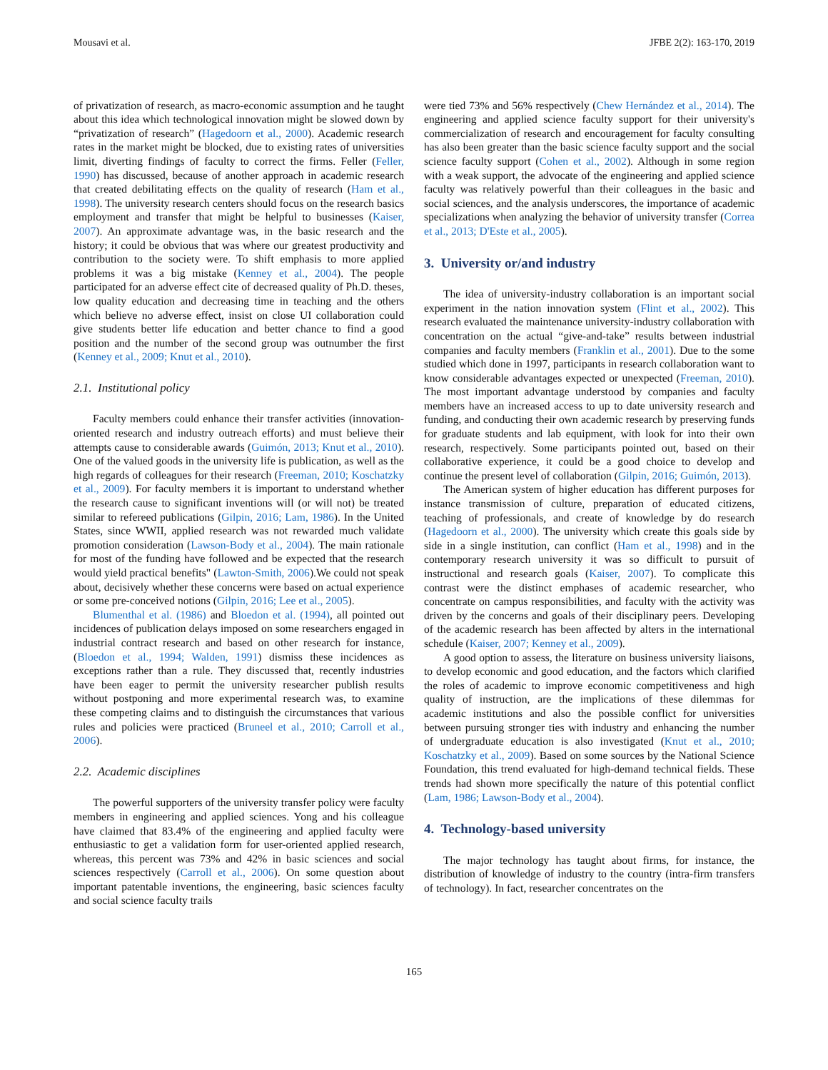Mousavi et al. JFBE 2(2): 163-170, 2019
of privatization of research, as macro-economic assumption and he taught about this idea which technological innovation might be slowed down by “privatization of research” (Hagedoorn et al., 2000). Academic research rates in the market might be blocked, due to existing rates of universities limit, diverting findings of faculty to correct the firms. Feller (Feller, 1990) has discussed, because of another approach in academic research that created debilitating effects on the quality of research (Ham et al., 1998). The university research centers should focus on the research basics employment and transfer that might be helpful to businesses (Kaiser, 2007). An approximate advantage was, in the basic research and the history; it could be obvious that was where our greatest productivity and contribution to the society were. To shift emphasis to more applied problems it was a big mistake (Kenney et al., 2004). The people participated for an adverse effect cite of decreased quality of Ph.D. theses, low quality education and decreasing time in teaching and the others which believe no adverse effect, insist on close UI collaboration could give students better life education and better chance to find a good position and the number of the second group was outnumber the first (Kenney et al., 2009; Knut et al., 2010).
2.1. Institutional policy
Faculty members could enhance their transfer activities (innovation-oriented research and industry outreach efforts) and must believe their attempts cause to considerable awards (Guimón, 2013; Knut et al., 2010). One of the valued goods in the university life is publication, as well as the high regards of colleagues for their research (Freeman, 2010; Koschatzky et al., 2009). For faculty members it is important to understand whether the research cause to significant inventions will (or will not) be treated similar to refereed publications (Gilpin, 2016; Lam, 1986). In the United States, since WWII, applied research was not rewarded much validate promotion consideration (Lawson-Body et al., 2004). The main rationale for most of the funding have followed and be expected that the research would yield practical benefits" (Lawton-Smith, 2006).We could not speak about, decisively whether these concerns were based on actual experience or some pre-conceived notions (Gilpin, 2016; Lee et al., 2005).
Blumenthal et al. (1986) and Bloedon et al. (1994), all pointed out incidences of publication delays imposed on some researchers engaged in industrial contract research and based on other research for instance, (Bloedon et al., 1994; Walden, 1991) dismiss these incidences as exceptions rather than a rule. They discussed that, recently industries have been eager to permit the university researcher publish results without postponing and more experimental research was, to examine these competing claims and to distinguish the circumstances that various rules and policies were practiced (Bruneel et al., 2010; Carroll et al., 2006).
2.2. Academic disciplines
The powerful supporters of the university transfer policy were faculty members in engineering and applied sciences. Yong and his colleague have claimed that 83.4% of the engineering and applied faculty were enthusiastic to get a validation form for user-oriented applied research, whereas, this percent was 73% and 42% in basic sciences and social sciences respectively (Carroll et al., 2006). On some question about important patentable inventions, the engineering, basic sciences faculty and social science faculty trails
were tied 73% and 56% respectively (Chew Hernández et al., 2014). The engineering and applied science faculty support for their university's commercialization of research and encouragement for faculty consulting has also been greater than the basic science faculty support and the social science faculty support (Cohen et al., 2002). Although in some region with a weak support, the advocate of the engineering and applied science faculty was relatively powerful than their colleagues in the basic and social sciences, and the analysis underscores, the importance of academic specializations when analyzing the behavior of university transfer (Correa et al., 2013; D'Este et al., 2005).
3. University or/and industry
The idea of university-industry collaboration is an important social experiment in the nation innovation system (Flint et al., 2002). This research evaluated the maintenance university-industry collaboration with concentration on the actual “give-and-take” results between industrial companies and faculty members (Franklin et al., 2001). Due to the some studied which done in 1997, participants in research collaboration want to know considerable advantages expected or unexpected (Freeman, 2010). The most important advantage understood by companies and faculty members have an increased access to up to date university research and funding, and conducting their own academic research by preserving funds for graduate students and lab equipment, with look for into their own research, respectively. Some participants pointed out, based on their collaborative experience, it could be a good choice to develop and continue the present level of collaboration (Gilpin, 2016; Guimón, 2013).
The American system of higher education has different purposes for instance transmission of culture, preparation of educated citizens, teaching of professionals, and create of knowledge by do research (Hagedoorn et al., 2000). The university which create this goals side by side in a single institution, can conflict (Ham et al., 1998) and in the contemporary research university it was so difficult to pursuit of instructional and research goals (Kaiser, 2007). To complicate this contrast were the distinct emphases of academic researcher, who concentrate on campus responsibilities, and faculty with the activity was driven by the concerns and goals of their disciplinary peers. Developing of the academic research has been affected by alters in the international schedule (Kaiser, 2007; Kenney et al., 2009).
A good option to assess, the literature on business university liaisons, to develop economic and good education, and the factors which clarified the roles of academic to improve economic competitiveness and high quality of instruction, are the implications of these dilemmas for academic institutions and also the possible conflict for universities between pursuing stronger ties with industry and enhancing the number of undergraduate education is also investigated (Knut et al., 2010; Koschatzky et al., 2009). Based on some sources by the National Science Foundation, this trend evaluated for high-demand technical fields. These trends had shown more specifically the nature of this potential conflict (Lam, 1986; Lawson-Body et al., 2004).
4. Technology-based university
The major technology has taught about firms, for instance, the distribution of knowledge of industry to the country (intra-firm transfers of technology). In fact, researcher concentrates on the
165